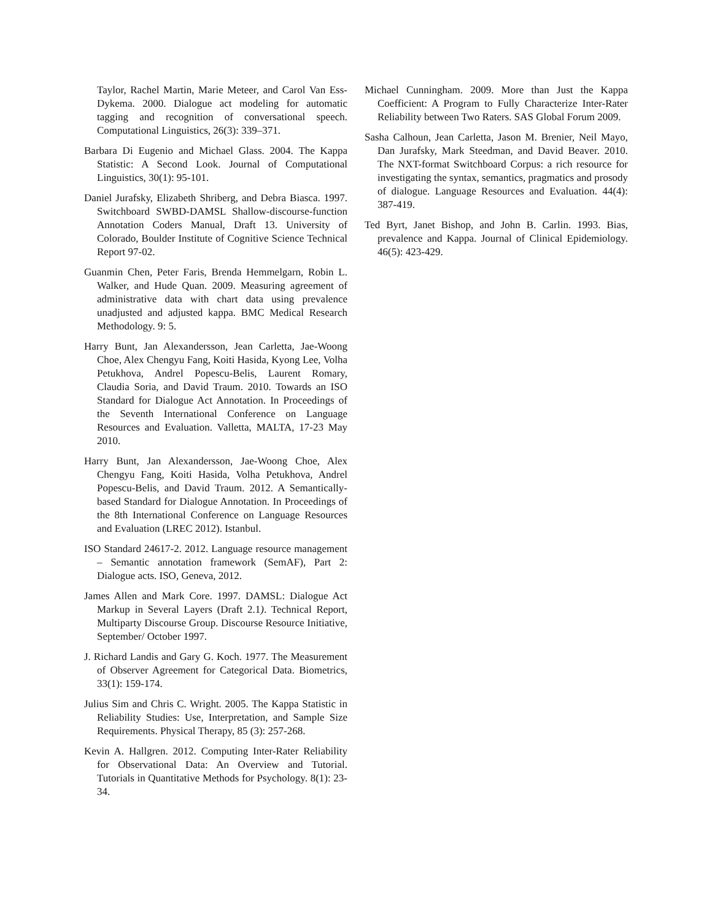Taylor, Rachel Martin, Marie Meteer, and Carol Van Ess-Dykema. 2000. Dialogue act modeling for automatic tagging and recognition of conversational speech. Computational Linguistics, 26(3): 339–371.
Barbara Di Eugenio and Michael Glass. 2004. The Kappa Statistic: A Second Look. Journal of Computational Linguistics, 30(1): 95-101.
Daniel Jurafsky, Elizabeth Shriberg, and Debra Biasca. 1997. Switchboard SWBD-DAMSL Shallow-discourse-function Annotation Coders Manual, Draft 13. University of Colorado, Boulder Institute of Cognitive Science Technical Report 97-02.
Guanmin Chen, Peter Faris, Brenda Hemmelgarn, Robin L. Walker, and Hude Quan. 2009. Measuring agreement of administrative data with chart data using prevalence unadjusted and adjusted kappa. BMC Medical Research Methodology. 9: 5.
Harry Bunt, Jan Alexandersson, Jean Carletta, Jae-Woong Choe, Alex Chengyu Fang, Koiti Hasida, Kyong Lee, Volha Petukhova, Andrel Popescu-Belis, Laurent Romary, Claudia Soria, and David Traum. 2010. Towards an ISO Standard for Dialogue Act Annotation. In Proceedings of the Seventh International Conference on Language Resources and Evaluation. Valletta, MALTA, 17-23 May 2010.
Harry Bunt, Jan Alexandersson, Jae-Woong Choe, Alex Chengyu Fang, Koiti Hasida, Volha Petukhova, Andrel Popescu-Belis, and David Traum. 2012. A Semantically-based Standard for Dialogue Annotation. In Proceedings of the 8th International Conference on Language Resources and Evaluation (LREC 2012). Istanbul.
ISO Standard 24617-2. 2012. Language resource management – Semantic annotation framework (SemAF), Part 2: Dialogue acts. ISO, Geneva, 2012.
James Allen and Mark Core. 1997. DAMSL: Dialogue Act Markup in Several Layers (Draft 2.1). Technical Report, Multiparty Discourse Group. Discourse Resource Initiative, September/ October 1997.
J. Richard Landis and Gary G. Koch. 1977. The Measurement of Observer Agreement for Categorical Data. Biometrics, 33(1): 159-174.
Julius Sim and Chris C. Wright. 2005. The Kappa Statistic in Reliability Studies: Use, Interpretation, and Sample Size Requirements. Physical Therapy, 85 (3): 257-268.
Kevin A. Hallgren. 2012. Computing Inter-Rater Reliability for Observational Data: An Overview and Tutorial. Tutorials in Quantitative Methods for Psychology. 8(1): 23-34.
Michael Cunningham. 2009. More than Just the Kappa Coefficient: A Program to Fully Characterize Inter-Rater Reliability between Two Raters. SAS Global Forum 2009.
Sasha Calhoun, Jean Carletta, Jason M. Brenier, Neil Mayo, Dan Jurafsky, Mark Steedman, and David Beaver. 2010. The NXT-format Switchboard Corpus: a rich resource for investigating the syntax, semantics, pragmatics and prosody of dialogue. Language Resources and Evaluation. 44(4): 387-419.
Ted Byrt, Janet Bishop, and John B. Carlin. 1993. Bias, prevalence and Kappa. Journal of Clinical Epidemiology. 46(5): 423-429.